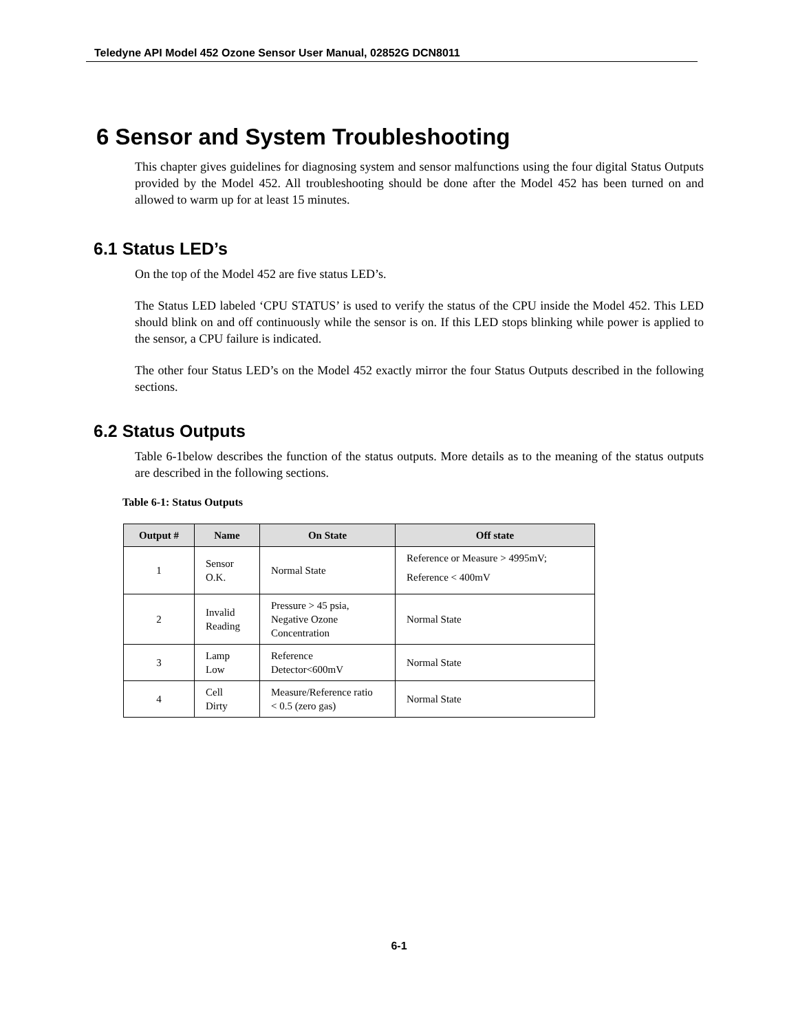Teledyne API Model 452 Ozone Sensor User Manual, 02852G DCN8011
6 Sensor and System Troubleshooting
This chapter gives guidelines for diagnosing system and sensor malfunctions using the four digital Status Outputs provided by the Model 452. All troubleshooting should be done after the Model 452 has been turned on and allowed to warm up for at least 15 minutes.
6.1 Status LED’s
On the top of the Model 452 are five status LED’s.
The Status LED labeled ‘CPU STATUS’ is used to verify the status of the CPU inside the Model 452. This LED should blink on and off continuously while the sensor is on. If this LED stops blinking while power is applied to the sensor, a CPU failure is indicated.
The other four Status LED’s on the Model 452 exactly mirror the four Status Outputs described in the following sections.
6.2 Status Outputs
Table 6-1below describes the function of the status outputs. More details as to the meaning of the status outputs are described in the following sections.
Table 6-1: Status Outputs
| Output # | Name | On State | Off state |
| --- | --- | --- | --- |
| 1 | Sensor O.K. | Normal State | Reference or Measure > 4995mV; Reference < 400mV |
| 2 | Invalid Reading | Pressure > 45 psia, Negative Ozone Concentration | Normal State |
| 3 | Lamp Low | Reference Detector<600mV | Normal State |
| 4 | Cell Dirty | Measure/Reference ratio < 0.5 (zero gas) | Normal State |
6-1